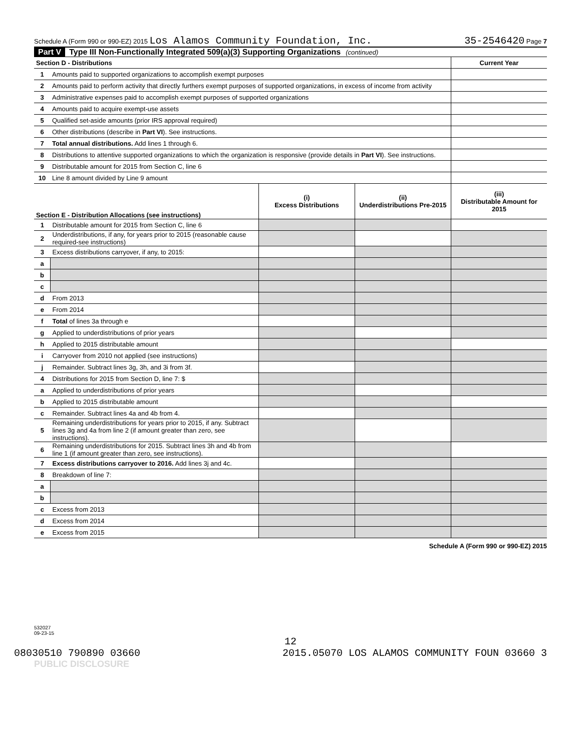Schedule A (Form 990 or 990-EZ) 2015 Los Alamos Community Foundation, Inc. 35-2546420 Page 7
Part V Type III Non-Functionally Integrated 509(a)(3) Supporting Organizations (continued)
| Section D - Distributions | | Current Year |
| 1 | Amounts paid to supported organizations to accomplish exempt purposes | |
| 2 | Amounts paid to perform activity that directly furthers exempt purposes of supported organizations, in excess of income from activity | |
| 3 | Administrative expenses paid to accomplish exempt purposes of supported organizations | |
| 4 | Amounts paid to acquire exempt-use assets | |
| 5 | Qualified set-aside amounts (prior IRS approval required) | |
| 6 | Other distributions (describe in Part VI ). See instructions. | |
| 7 | Total annual distributions. Add lines 1 through 6. | |
| 8 | Distributions to attentive supported organizations to which the organization is responsive (provide details in Part VI ). See instructions. | |
| 9 | Distributable amount for 2015 from Section C, line 6 | |
| 10 | Line 8 amount divided by Line 9 amount | |
| Section E - Distribution Allocations (see instructions) | | (i) Excess Distributions | (ii) Underdistributions Pre-2015 | (iii) Distributable Amount for 2015 |
| 1 | Distributable amount for 2015 from Section C, line 6 | | | |
| 2 | Underdistributions, if any, for years prior to 2015 (reasonable cause required-see instructions) | | | |
| 3 | Excess distributions carryover, if any, to 2015: | | | |
| a | | | | |
| b | | | | |
| c | | | | |
| d | From 2013 | | | |
| e | From 2014 | | | |
| f | Total of lines 3a through e | | | |
| g | Applied to underdistributions of prior years | | | |
| h | Applied to 2015 distributable amount | | | |
| i | Carryover from 2010 not applied (see instructions) | | | |
| j | Remainder. Subtract lines 3g, 3h, and 3i from 3f. | | | |
| 4 | Distributions for 2015 from Section D, line 7: $ | | | |
| a | Applied to underdistributions of prior years | | | |
| b | Applied to 2015 distributable amount | | | |
| c | Remainder. Subtract lines 4a and 4b from 4. | | | |
| 5 | Remaining underdistributions for years prior to 2015, if any. Subtract lines 3g and 4a from line 2 (if amount greater than zero, see instructions). | | | |
| 6 | Remaining underdistributions for 2015. Subtract lines 3h and 4b from line 1 (if amount greater than zero, see instructions). | | | |
| 7 | Excess distributions carryover to 2016. Add lines 3j and 4c. | | | |
| 8 | Breakdown of line 7: | | | |
| a | | | | |
| b | | | | |
| c | Excess from 2013 | | | |
| d | Excess from 2014 | | | |
| e | Excess from 2015 | | | |
Schedule A (Form 990 or 990-EZ) 2015
532027
09-23-15
12
08030510 790890 03660 2015.05070 LOS ALAMOS COMMUNITY FOUN 03660 3
PUBLIC DISCLOSURE